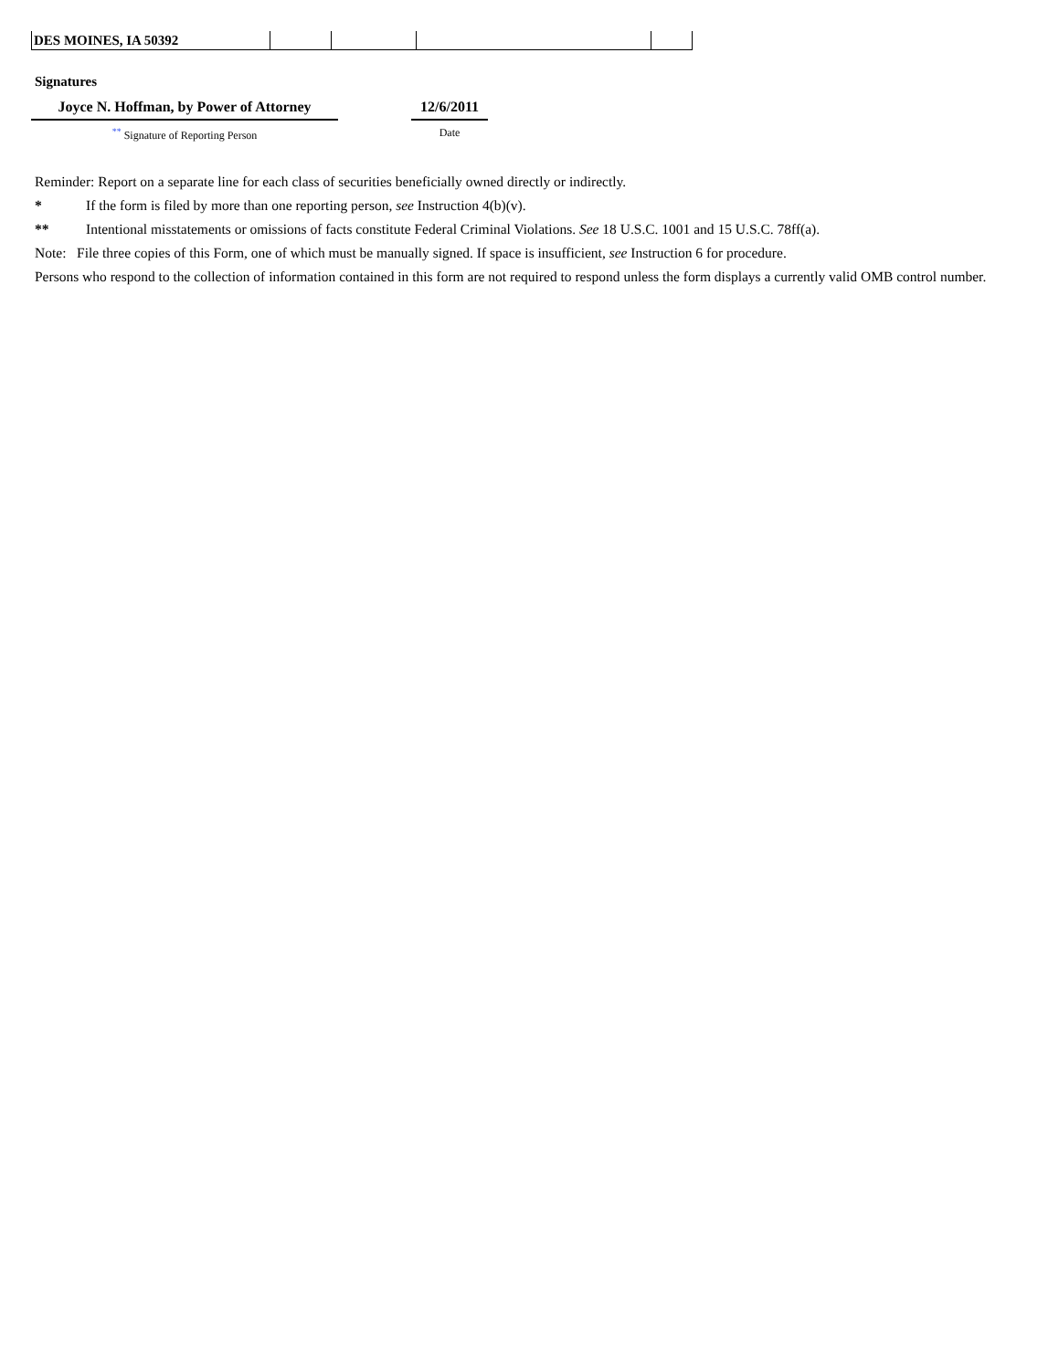| DES MOINES, IA 50392 | | | | |
Signatures
Joyce N. Hoffman, by Power of Attorney
** Signature of Reporting Person
12/6/2011
Date
Reminder: Report on a separate line for each class of securities beneficially owned directly or indirectly.
* If the form is filed by more than one reporting person, see Instruction 4(b)(v).
** Intentional misstatements or omissions of facts constitute Federal Criminal Violations. See 18 U.S.C. 1001 and 15 U.S.C. 78ff(a).
Note: File three copies of this Form, one of which must be manually signed. If space is insufficient, see Instruction 6 for procedure.
Persons who respond to the collection of information contained in this form are not required to respond unless the form displays a currently valid OMB control number.